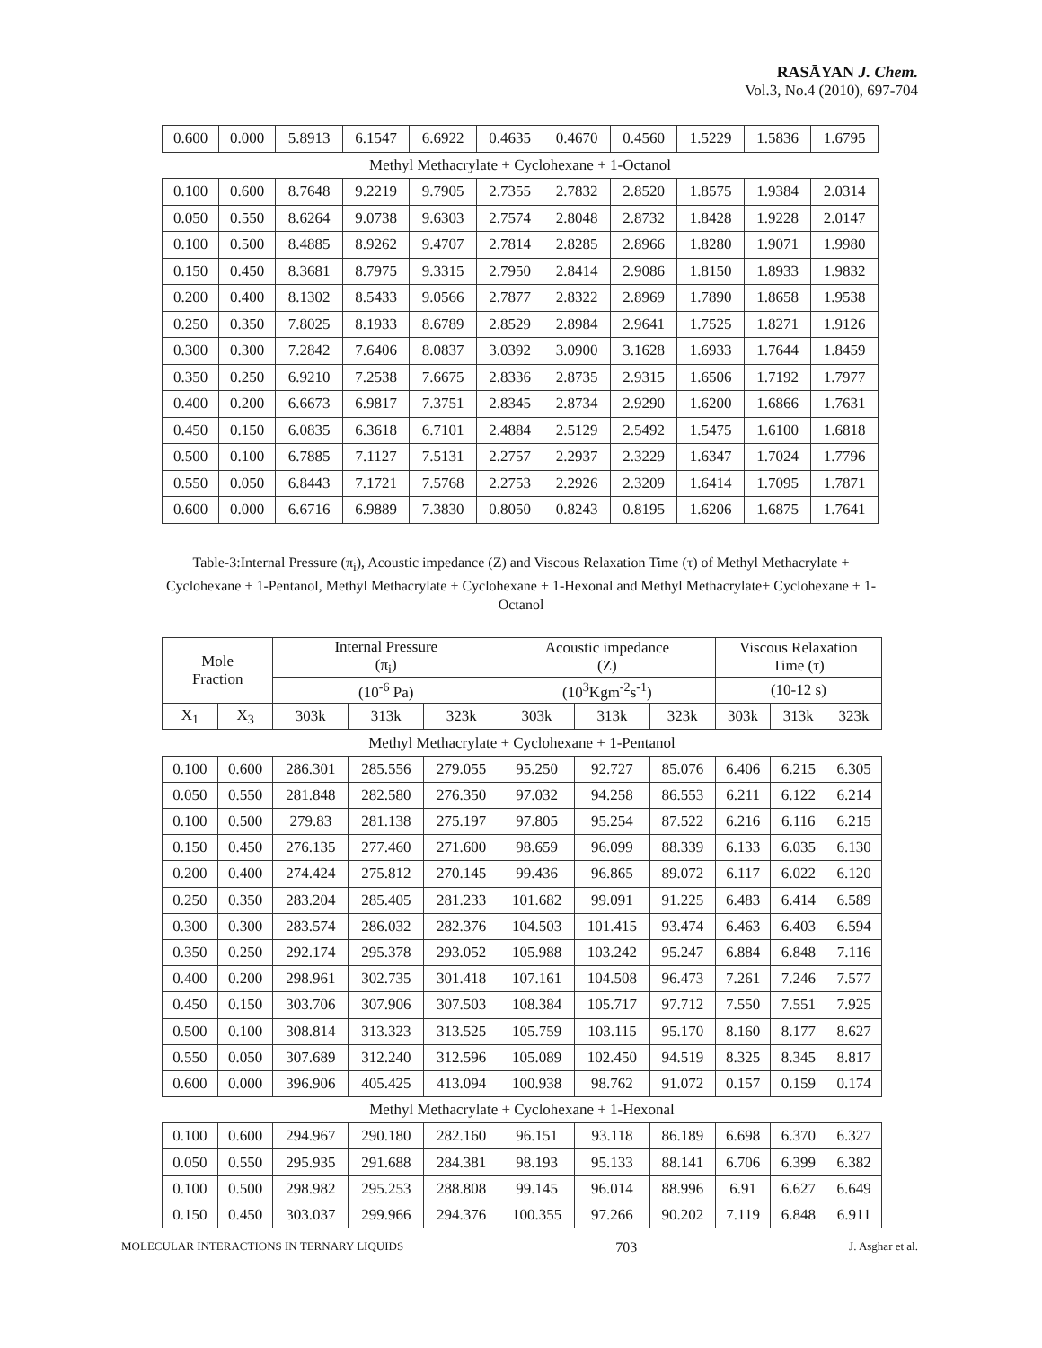RASĀYAN J. Chem.
Vol.3, No.4 (2010), 697-704
| 0.600 | 0.000 | 5.8913 | 6.1547 | 6.6922 | 0.4635 | 0.4670 | 0.4560 | 1.5229 | 1.5836 | 1.6795 |
| Methyl Methacrylate + Cyclohexane + 1-Octanol | | | | | | | | | | |
| 0.100 | 0.600 | 8.7648 | 9.2219 | 9.7905 | 2.7355 | 2.7832 | 2.8520 | 1.8575 | 1.9384 | 2.0314 |
| 0.050 | 0.550 | 8.6264 | 9.0738 | 9.6303 | 2.7574 | 2.8048 | 2.8732 | 1.8428 | 1.9228 | 2.0147 |
| 0.100 | 0.500 | 8.4885 | 8.9262 | 9.4707 | 2.7814 | 2.8285 | 2.8966 | 1.8280 | 1.9071 | 1.9980 |
| 0.150 | 0.450 | 8.3681 | 8.7975 | 9.3315 | 2.7950 | 2.8414 | 2.9086 | 1.8150 | 1.8933 | 1.9832 |
| 0.200 | 0.400 | 8.1302 | 8.5433 | 9.0566 | 2.7877 | 2.8322 | 2.8969 | 1.7890 | 1.8658 | 1.9538 |
| 0.250 | 0.350 | 7.8025 | 8.1933 | 8.6789 | 2.8529 | 2.8984 | 2.9641 | 1.7525 | 1.8271 | 1.9126 |
| 0.300 | 0.300 | 7.2842 | 7.6406 | 8.0837 | 3.0392 | 3.0900 | 3.1628 | 1.6933 | 1.7644 | 1.8459 |
| 0.350 | 0.250 | 6.9210 | 7.2538 | 7.6675 | 2.8336 | 2.8735 | 2.9315 | 1.6506 | 1.7192 | 1.7977 |
| 0.400 | 0.200 | 6.6673 | 6.9817 | 7.3751 | 2.8345 | 2.8734 | 2.9290 | 1.6200 | 1.6866 | 1.7631 |
| 0.450 | 0.150 | 6.0835 | 6.3618 | 6.7101 | 2.4884 | 2.5129 | 2.5492 | 1.5475 | 1.6100 | 1.6818 |
| 0.500 | 0.100 | 6.7885 | 7.1127 | 7.5131 | 2.2757 | 2.2937 | 2.3229 | 1.6347 | 1.7024 | 1.7796 |
| 0.550 | 0.050 | 6.8443 | 7.1721 | 7.5768 | 2.2753 | 2.2926 | 2.3209 | 1.6414 | 1.7095 | 1.7871 |
| 0.600 | 0.000 | 6.6716 | 6.9889 | 7.3830 | 0.8050 | 0.8243 | 0.8195 | 1.6206 | 1.6875 | 1.7641 |
Table-3:Internal Pressure (π<sub>i</sub>), Acoustic impedance (Z) and Viscous Relaxation Time (τ) of Methyl Methacrylate + Cyclohexane + 1-Pentanol, Methyl Methacrylate + Cyclohexane + 1-Hexonal and Methyl Methacrylate+ Cyclohexane + 1-Octanol
| Mole Fraction | | Internal Pressure (π<sub>i</sub>) | | | Acoustic impedance (Z) | | | Viscous Relaxation Time (τ) | | |
| --- | --- | --- | --- | --- | --- | --- | --- | --- | --- | --- |
| | | (10<sup>-6</sup> Pa) | | | (10<sup>3</sup>Kgm<sup>-2</sup>s<sup>-1</sup>) | | | (10-12 s) | | |
| X<sub>1</sub> | X<sub>3</sub> | 303k | 313k | 323k | 303k | 313k | 323k | 303k | 313k | 323k |
| Methyl Methacrylate + Cyclohexane + 1-Pentanol | | | | | | | | | | |
| 0.100 | 0.600 | 286.301 | 285.556 | 279.055 | 95.250 | 92.727 | 85.076 | 6.406 | 6.215 | 6.305 |
| 0.050 | 0.550 | 281.848 | 282.580 | 276.350 | 97.032 | 94.258 | 86.553 | 6.211 | 6.122 | 6.214 |
| 0.100 | 0.500 | 279.83 | 281.138 | 275.197 | 97.805 | 95.254 | 87.522 | 6.216 | 6.116 | 6.215 |
| 0.150 | 0.450 | 276.135 | 277.460 | 271.600 | 98.659 | 96.099 | 88.339 | 6.133 | 6.035 | 6.130 |
| 0.200 | 0.400 | 274.424 | 275.812 | 270.145 | 99.436 | 96.865 | 89.072 | 6.117 | 6.022 | 6.120 |
| 0.250 | 0.350 | 283.204 | 285.405 | 281.233 | 101.682 | 99.091 | 91.225 | 6.483 | 6.414 | 6.589 |
| 0.300 | 0.300 | 283.574 | 286.032 | 282.376 | 104.503 | 101.415 | 93.474 | 6.463 | 6.403 | 6.594 |
| 0.350 | 0.250 | 292.174 | 295.378 | 293.052 | 105.988 | 103.242 | 95.247 | 6.884 | 6.848 | 7.116 |
| 0.400 | 0.200 | 298.961 | 302.735 | 301.418 | 107.161 | 104.508 | 96.473 | 7.261 | 7.246 | 7.577 |
| 0.450 | 0.150 | 303.706 | 307.906 | 307.503 | 108.384 | 105.717 | 97.712 | 7.550 | 7.551 | 7.925 |
| 0.500 | 0.100 | 308.814 | 313.323 | 313.525 | 105.759 | 103.115 | 95.170 | 8.160 | 8.177 | 8.627 |
| 0.550 | 0.050 | 307.689 | 312.240 | 312.596 | 105.089 | 102.450 | 94.519 | 8.325 | 8.345 | 8.817 |
| 0.600 | 0.000 | 396.906 | 405.425 | 413.094 | 100.938 | 98.762 | 91.072 | 0.157 | 0.159 | 0.174 |
| Methyl Methacrylate + Cyclohexane + 1-Hexonal | | | | | | | | | | |
| 0.100 | 0.600 | 294.967 | 290.180 | 282.160 | 96.151 | 93.118 | 86.189 | 6.698 | 6.370 | 6.327 |
| 0.050 | 0.550 | 295.935 | 291.688 | 284.381 | 98.193 | 95.133 | 88.141 | 6.706 | 6.399 | 6.382 |
| 0.100 | 0.500 | 298.982 | 295.253 | 288.808 | 99.145 | 96.014 | 88.996 | 6.91 | 6.627 | 6.649 |
| 0.150 | 0.450 | 303.037 | 299.966 | 294.376 | 100.355 | 97.266 | 90.202 | 7.119 | 6.848 | 6.911 |
MOLECULAR INTERACTIONS IN TERNARY LIQUIDS 703 J. Asghar et al.